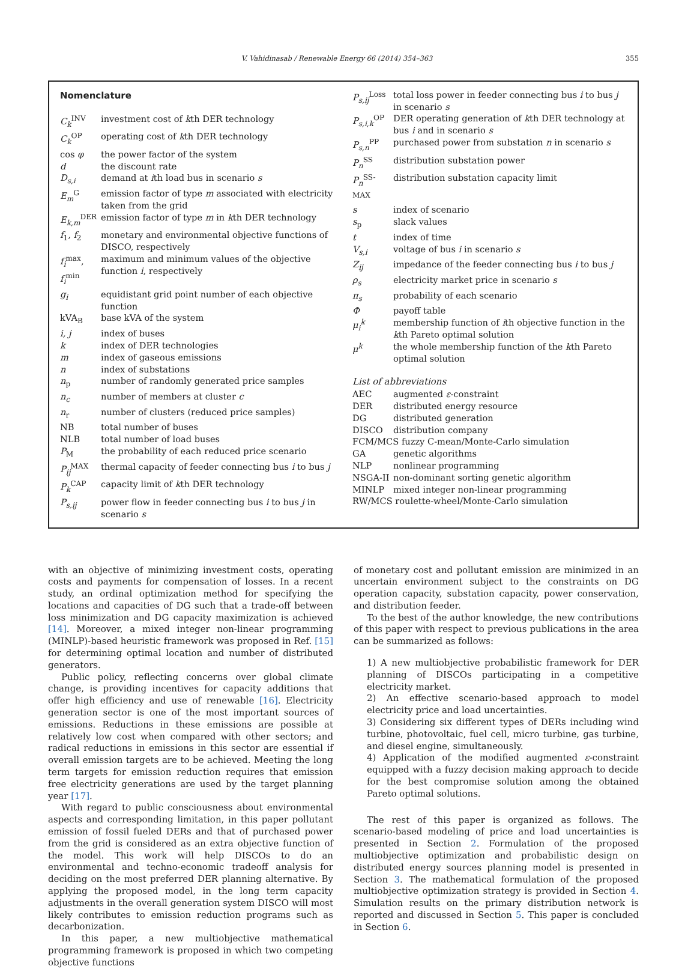V. Vahidinasab / Renewable Energy 66 (2014) 354–363 355
Nomenclature
| C<sub>k</sub><sup>INV</sup> | investment cost of k th DER technology |
| C<sub>k</sub><sup>OP</sup> | operating cost of k th DER technology |
| cos φ | the power factor of the system |
| d | the discount rate |
| D<sub>s,i</sub> | demand at i th load bus in scenario s |
| E<sub>m</sub><sup>G</sup> | emission factor of type m associated with electricity taken from the grid |
| E<sub>k,m</sub><sup>DER</sup> | emission factor of type m in k th DER technology |
| f<sub>1</sub>, f<sub>2</sub> | monetary and environmental objective functions of DISCO, respectively |
| f<sub>i</sub><sup>max</sup>, f<sub>i</sub><sup>min</sup> | maximum and minimum values of the objective function i , respectively |
| g<sub>i</sub> | equidistant grid point number of each objective function |
| kVA<sub>B</sub> | base kVA of the system |
| i, j | index of buses |
| k | index of DER technologies |
| m | index of gaseous emissions |
| n | index of substations |
| n<sub>p</sub> | number of randomly generated price samples |
| n<sub>c</sub> | number of members at cluster c |
| n<sub>r</sub> | number of clusters (reduced price samples) |
| NB | total number of buses |
| NLB | total number of load buses |
| P<sub>M</sub> | the probability of each reduced price scenario |
| P<sub>ij</sub><sup>MAX</sup> | thermal capacity of feeder connecting bus i to bus j |
| P<sub>k</sub><sup>CAP</sup> | capacity limit of k th DER technology |
| P<sub>s,ij</sub> | power flow in feeder connecting bus i to bus j in scenario s |
| P<sub>s,ij</sub><sup>Loss</sup> | total loss power in feeder connecting bus i to bus j in scenario s |
| P<sub>s,i,k</sub><sup>OP</sup> | DER operating generation of k th DER technology at bus i and in scenario s |
| P<sub>s,n</sub><sup>PP</sup> | purchased power from substation n in scenario s |
| P<sub>n</sub><sup>SS</sup> | distribution substation power |
| P<sub>n</sub><sup>SS-MAX</sup> | distribution substation capacity limit |
| s | index of scenario |
| s<sub>p</sub> | slack values |
| t | index of time |
| V<sub>s,i</sub> | voltage of bus i in scenario s |
| Z<sub>ij</sub> | impedance of the feeder connecting bus i to bus j |
| ρ<sub>s</sub> | electricity market price in scenario s |
| π<sub>s</sub> | probability of each scenario |
| Φ | payoff table |
| μ<sub>i</sub><sup>k</sup> | membership function of i th objective function in the k th Pareto optimal solution |
| μ<sup>k</sup> | the whole membership function of the k th Pareto optimal solution |
List of abbreviations
| AEC | augmented ε -constraint |
| DER | distributed energy resource |
| DG | distributed generation |
| DISCO | distribution company |
| FCM/MCS fuzzy C-mean/Monte-Carlo simulation | |
| GA | genetic algorithms |
| NLP | nonlinear programming |
| NSGA-II | non-dominant sorting genetic algorithm |
| MINLP | mixed integer non-linear programming |
| RW/MCS roulette-wheel/Monte-Carlo simulation | |
with an objective of minimizing investment costs, operating costs and payments for compensation of losses. In a recent study, an ordinal optimization method for specifying the locations and capacities of DG such that a trade-off between loss minimization and DG capacity maximization is achieved [14]. Moreover, a mixed integer non-linear programming (MINLP)-based heuristic framework was proposed in Ref. [15] for determining optimal location and number of distributed generators.
Public policy, reflecting concerns over global climate change, is providing incentives for capacity additions that offer high efficiency and use of renewable [16]. Electricity generation sector is one of the most important sources of emissions. Reductions in these emissions are possible at relatively low cost when compared with other sectors; and radical reductions in emissions in this sector are essential if overall emission targets are to be achieved. Meeting the long term targets for emission reduction requires that emission free electricity generations are used by the target planning year [17].
With regard to public consciousness about environmental aspects and corresponding limitation, in this paper pollutant emission of fossil fueled DERs and that of purchased power from the grid is considered as an extra objective function of the model. This work will help DISCOs to do an environmental and techno-economic tradeoff analysis for deciding on the most preferred DER planning alternative. By applying the proposed model, in the long term capacity adjustments in the overall generation system DISCO will most likely contributes to emission reduction programs such as decarbonization.
In this paper, a new multiobjective mathematical programming framework is proposed in which two competing objective functions
of monetary cost and pollutant emission are minimized in an uncertain environment subject to the constraints on DG operation capacity, substation capacity, power conservation, and distribution feeder.
To the best of the author knowledge, the new contributions of this paper with respect to previous publications in the area can be summarized as follows:
1) A new multiobjective probabilistic framework for DER planning of DISCOs participating in a competitive electricity market.
2) An effective scenario-based approach to model electricity price and load uncertainties.
3) Considering six different types of DERs including wind turbine, photovoltaic, fuel cell, micro turbine, gas turbine, and diesel engine, simultaneously.
4) Application of the modified augmented ε-constraint equipped with a fuzzy decision making approach to decide for the best compromise solution among the obtained Pareto optimal solutions.
The rest of this paper is organized as follows. The scenario-based modeling of price and load uncertainties is presented in Section 2. Formulation of the proposed multiobjective optimization and probabilistic design on distributed energy sources planning model is presented in Section 3. The mathematical formulation of the proposed multiobjective optimization strategy is provided in Section 4. Simulation results on the primary distribution network is reported and discussed in Section 5. This paper is concluded in Section 6.